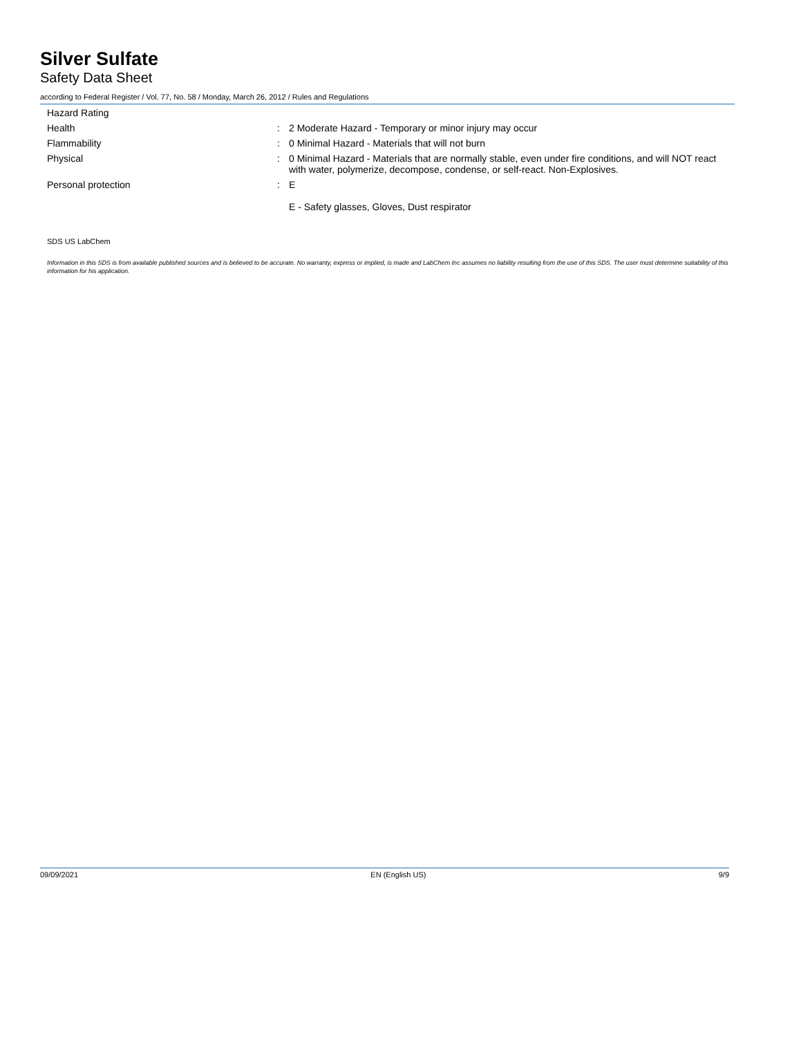Silver Sulfate
Safety Data Sheet
according to Federal Register / Vol. 77, No. 58 / Monday, March 26, 2012 / Rules and Regulations
Hazard Rating
Health : 2 Moderate Hazard - Temporary or minor injury may occur
Flammability : 0 Minimal Hazard - Materials that will not burn
Physical : 0 Minimal Hazard - Materials that are normally stable, even under fire conditions, and will NOT react with water, polymerize, decompose, condense, or self-react. Non-Explosives.
Personal protection : E
E - Safety glasses, Gloves, Dust respirator
SDS US LabChem
Information in this SDS is from available published sources and is believed to be accurate. No warranty, express or implied, is made and LabChem Inc assumes no liability resulting from the use of this SDS. The user must determine suitability of this information for his application.
09/09/2021 EN (English US) 9/9